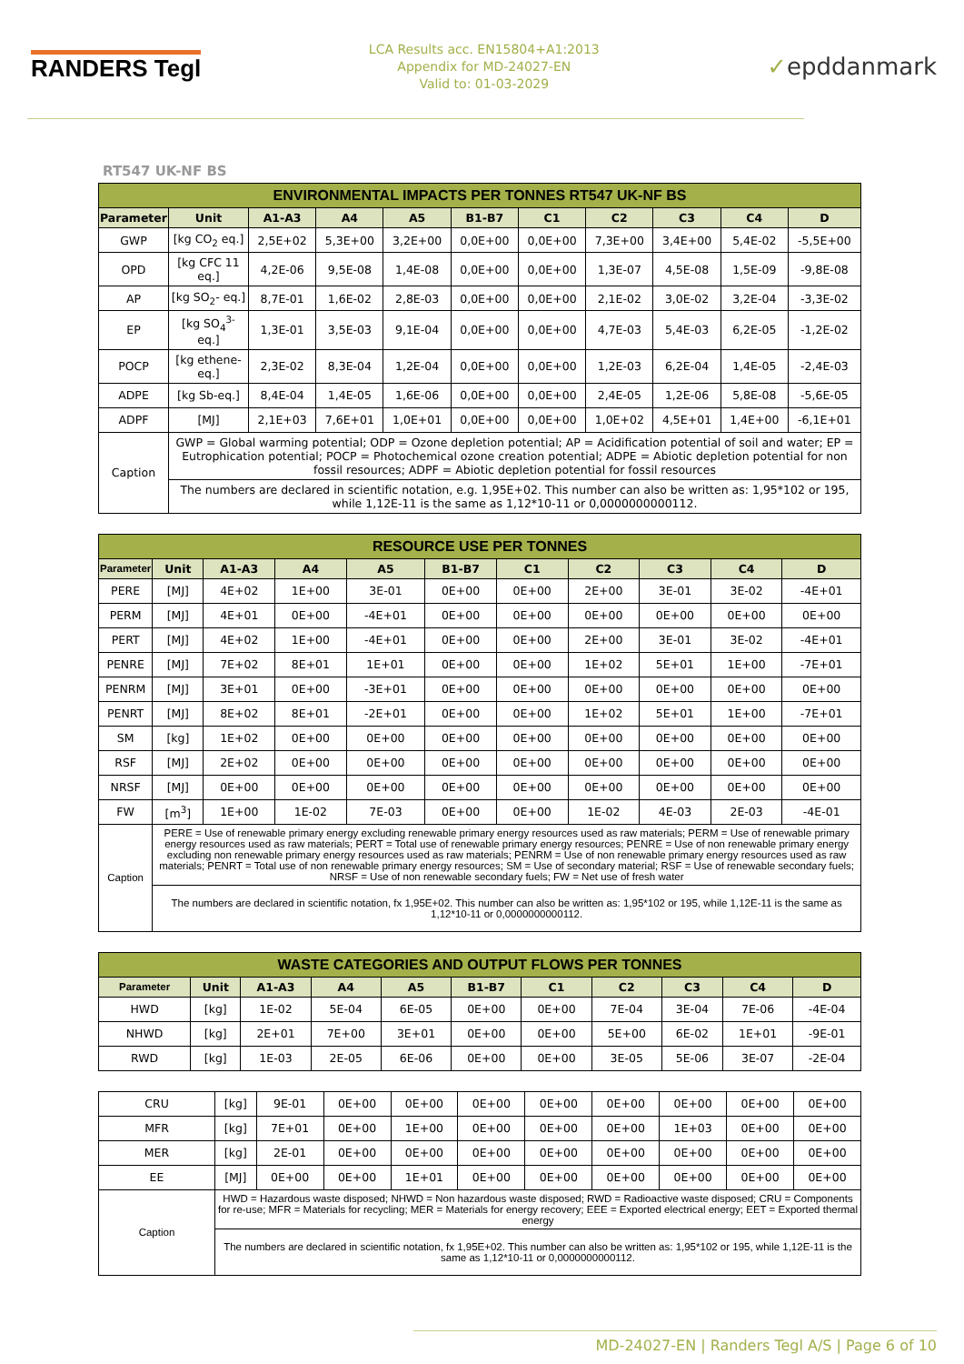RANDERS Tegl
LCA Results acc. EN15804+A1:2013
Appendix for MD-24027-EN
Valid to: 01-03-2029
✓epddanmark
RT547 UK-NF BS
| ENVIRONMENTAL IMPACTS PER TONNES RT547 UK-NF BS | | | | | | | | | | |
| Parameter | Unit | A1-A3 | A4 | A5 | B1-B7 | C1 | C2 | C3 | C4 | D |
| GWP | [kg CO<sub>2</sub> eq.] | 2,5E+02 | 5,3E+00 | 3,2E+00 | 0,0E+00 | 0,0E+00 | 7,3E+00 | 3,4E+00 | 5,4E-02 | -5,5E+00 |
| OPD | [kg CFC 11 eq.] | 4,2E-06 | 9,5E-08 | 1,4E-08 | 0,0E+00 | 0,0E+00 | 1,3E-07 | 4,5E-08 | 1,5E-09 | -9,8E-08 |
| AP | [kg SO<sub>2</sub>- eq.] | 8,7E-01 | 1,6E-02 | 2,8E-03 | 0,0E+00 | 0,0E+00 | 2,1E-02 | 3,0E-02 | 3,2E-04 | -3,3E-02 |
| EP | [kg SO<sub>4</sub><sup>3-</sup> eq.] | 1,3E-01 | 3,5E-03 | 9,1E-04 | 0,0E+00 | 0,0E+00 | 4,7E-03 | 5,4E-03 | 6,2E-05 | -1,2E-02 |
| POCP | [kg ethene-eq.] | 2,3E-02 | 8,3E-04 | 1,2E-04 | 0,0E+00 | 0,0E+00 | 1,2E-03 | 6,2E-04 | 1,4E-05 | -2,4E-03 |
| ADPE | [kg Sb-eq.] | 8,4E-04 | 1,4E-05 | 1,6E-06 | 0,0E+00 | 0,0E+00 | 2,4E-05 | 1,2E-06 | 5,8E-08 | -5,6E-05 |
| ADPF | [MJ] | 2,1E+03 | 7,6E+01 | 1,0E+01 | 0,0E+00 | 0,0E+00 | 1,0E+02 | 4,5E+01 | 1,4E+00 | -6,1E+01 |
| Caption | GWP = Global warming potential; ODP = Ozone depletion potential; AP = Acidification potential of soil and water; EP = Eutrophication potential; POCP = Photochemical ozone creation potential; ADPE = Abiotic depletion potential for non fossil resources; ADPF = Abiotic depletion potential for fossil resources | | | | | | | | | |
| | The numbers are declared in scientific notation, e.g. 1,95E+02. This number can also be written as: 1,95*102 or 195, while 1,12E-11 is the same as 1,12*10-11 or 0,0000000000112. | | | | | | | | | |
| RESOURCE USE PER TONNES | | | | | | | | | | |
| Parameter | Unit | A1-A3 | A4 | A5 | B1-B7 | C1 | C2 | C3 | C4 | D |
| PERE | [MJ] | 4E+02 | 1E+00 | 3E-01 | 0E+00 | 0E+00 | 2E+00 | 3E-01 | 3E-02 | -4E+01 |
| PERM | [MJ] | 4E+01 | 0E+00 | -4E+01 | 0E+00 | 0E+00 | 0E+00 | 0E+00 | 0E+00 | 0E+00 |
| PERT | [MJ] | 4E+02 | 1E+00 | -4E+01 | 0E+00 | 0E+00 | 2E+00 | 3E-01 | 3E-02 | -4E+01 |
| PENRE | [MJ] | 7E+02 | 8E+01 | 1E+01 | 0E+00 | 0E+00 | 1E+02 | 5E+01 | 1E+00 | -7E+01 |
| PENRM | [MJ] | 3E+01 | 0E+00 | -3E+01 | 0E+00 | 0E+00 | 0E+00 | 0E+00 | 0E+00 | 0E+00 |
| PENRT | [MJ] | 8E+02 | 8E+01 | -2E+01 | 0E+00 | 0E+00 | 1E+02 | 5E+01 | 1E+00 | -7E+01 |
| SM | [kg] | 1E+02 | 0E+00 | 0E+00 | 0E+00 | 0E+00 | 0E+00 | 0E+00 | 0E+00 | 0E+00 |
| RSF | [MJ] | 2E+02 | 0E+00 | 0E+00 | 0E+00 | 0E+00 | 0E+00 | 0E+00 | 0E+00 | 0E+00 |
| NRSF | [MJ] | 0E+00 | 0E+00 | 0E+00 | 0E+00 | 0E+00 | 0E+00 | 0E+00 | 0E+00 | 0E+00 |
| FW | [m<sup>3</sup>] | 1E+00 | 1E-02 | 7E-03 | 0E+00 | 0E+00 | 1E-02 | 4E-03 | 2E-03 | -4E-01 |
| Caption | PERE = Use of renewable primary energy excluding renewable primary energy resources used as raw materials; PERM = Use of renewable primary energy resources used as raw materials; PERT = Total use of renewable primary energy resources; PENRE = Use of non renewable primary energy excluding non renewable primary energy resources used as raw materials; PENRM = Use of non renewable primary energy resources used as raw materials; PENRT = Total use of non renewable primary energy resources; SM = Use of secondary material; RSF = Use of renewable secondary fuels; NRSF = Use of non renewable secondary fuels; FW = Net use of fresh water | | | | | | | | | |
| | The numbers are declared in scientific notation, fx 1,95E+02. This number can also be written as: 1,95*102 or 195, while 1,12E-11 is the same as 1,12*10-11 or 0,0000000000112. | | | | | | | | | |
| WASTE CATEGORIES AND OUTPUT FLOWS PER TONNES | | | | | | | | | | |
| Parameter | Unit | A1-A3 | A4 | A5 | B1-B7 | C1 | C2 | C3 | C4 | D |
| HWD | [kg] | 1E-02 | 5E-04 | 6E-05 | 0E+00 | 0E+00 | 7E-04 | 3E-04 | 7E-06 | -4E-04 |
| NHWD | [kg] | 2E+01 | 7E+00 | 3E+01 | 0E+00 | 0E+00 | 5E+00 | 6E-02 | 1E+01 | -9E-01 |
| RWD | [kg] | 1E-03 | 2E-05 | 6E-06 | 0E+00 | 0E+00 | 3E-05 | 5E-06 | 3E-07 | -2E-04 |
| CRU | [kg] | 9E-01 | 0E+00 | 0E+00 | 0E+00 | 0E+00 | 0E+00 | 0E+00 | 0E+00 | 0E+00 |
| MFR | [kg] | 7E+01 | 0E+00 | 1E+00 | 0E+00 | 0E+00 | 0E+00 | 1E+03 | 0E+00 | 0E+00 |
| MER | [kg] | 2E-01 | 0E+00 | 0E+00 | 0E+00 | 0E+00 | 0E+00 | 0E+00 | 0E+00 | 0E+00 |
| EE | [MJ] | 0E+00 | 0E+00 | 1E+01 | 0E+00 | 0E+00 | 0E+00 | 0E+00 | 0E+00 | 0E+00 |
| Caption | HWD = Hazardous waste disposed; NHWD = Non hazardous waste disposed; RWD = Radioactive waste disposed; CRU = Components for re-use; MFR = Materials for recycling; MER = Materials for energy recovery; EEE = Exported electrical energy; EET = Exported thermal energy | | | | | | | | | |
| | The numbers are declared in scientific notation, fx 1,95E+02. This number can also be written as: 1,95*102 or 195, while 1,12E-11 is the same as 1,12*10-11 or 0,0000000000112. | | | | | | | | | |
MD-24027-EN | Randers Tegl A/S | Page 6 of 10